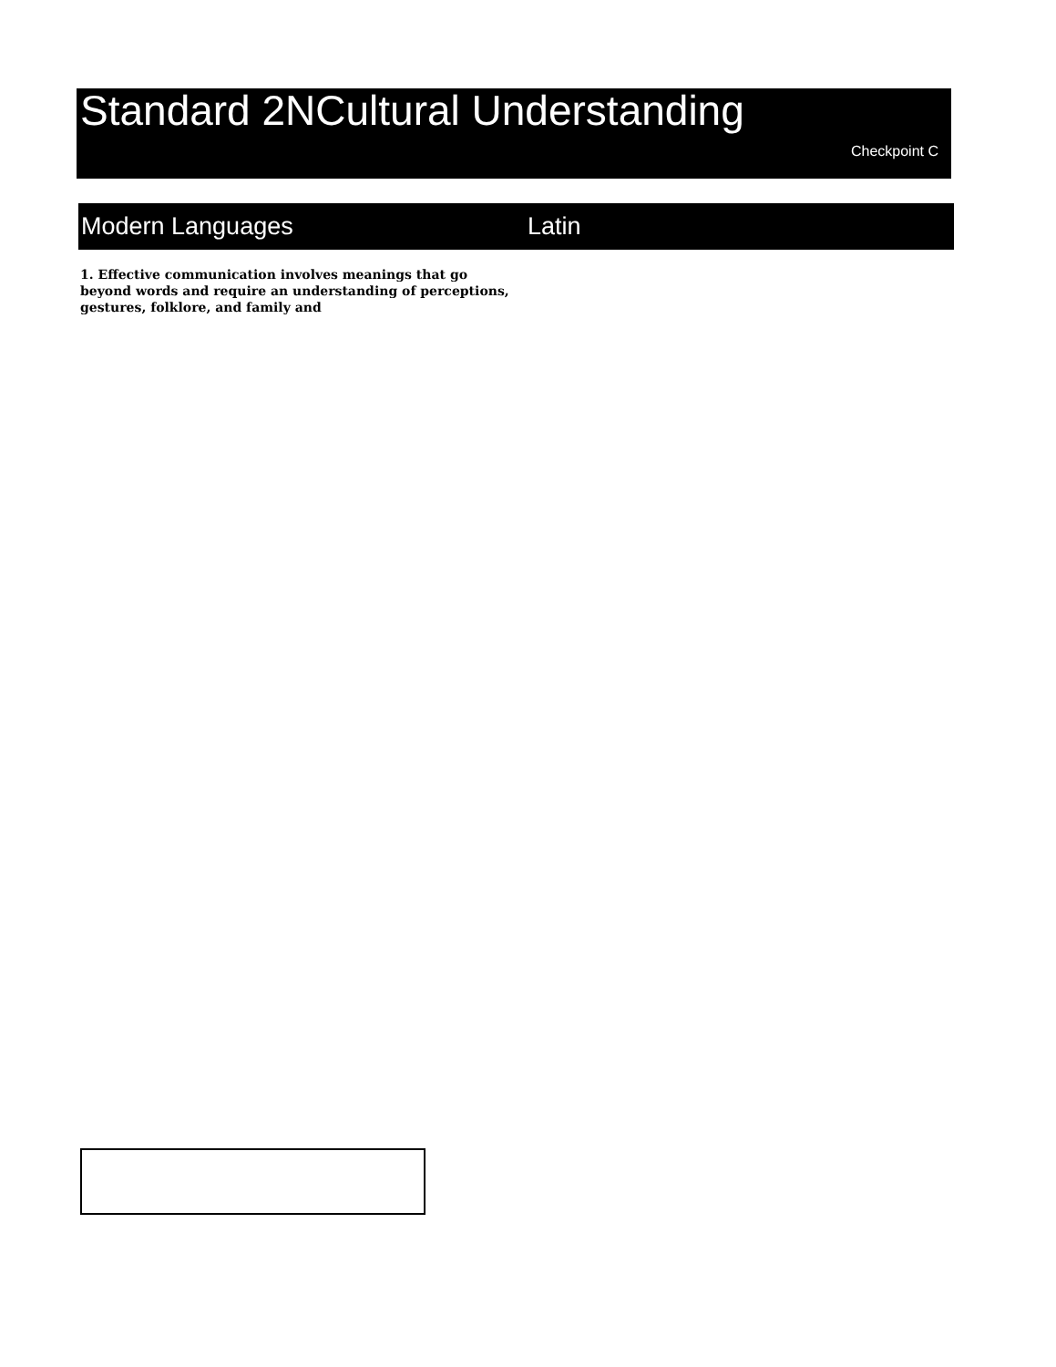Standard 2NCultural Understanding
Checkpoint C
Modern Languages Latin
1. Effective communication involves meanings that go beyond words and require an understanding of perceptions, gestures, folklore, and family and